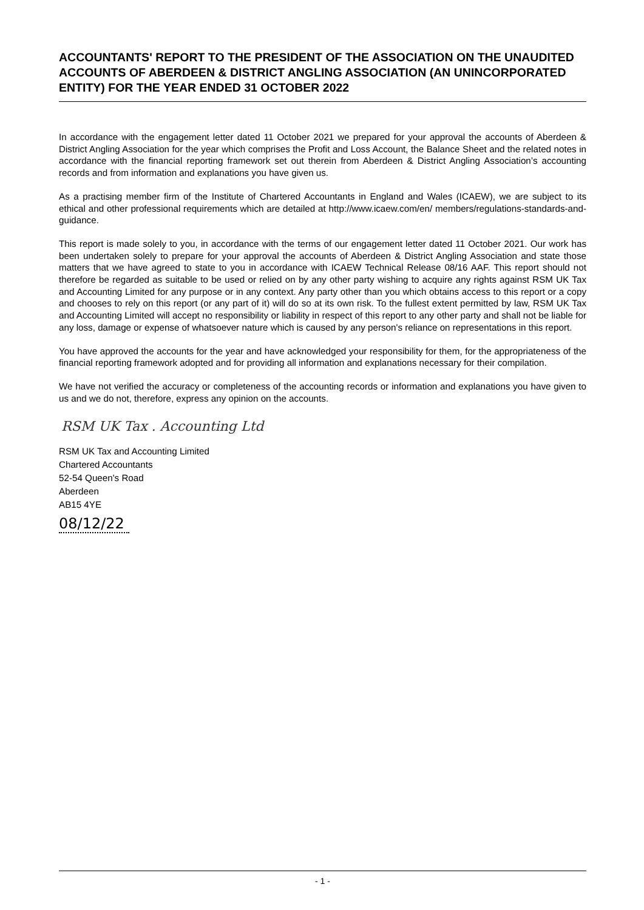ACCOUNTANTS' REPORT TO THE PRESIDENT OF THE ASSOCIATION ON THE UNAUDITED ACCOUNTS OF ABERDEEN & DISTRICT ANGLING ASSOCIATION (AN UNINCORPORATED ENTITY) FOR THE YEAR ENDED 31 OCTOBER 2022
In accordance with the engagement letter dated 11 October 2021 we prepared for your approval the accounts of Aberdeen & District Angling Association for the year which comprises the Profit and Loss Account, the Balance Sheet and the related notes in accordance with the financial reporting framework set out therein from Aberdeen & District Angling Association’s accounting records and from information and explanations you have given us.
As a practising member firm of the Institute of Chartered Accountants in England and Wales (ICAEW), we are subject to its ethical and other professional requirements which are detailed at http://www.icaew.com/en/ members/regulations-standards-and-guidance.
This report is made solely to you, in accordance with the terms of our engagement letter dated 11 October 2021. Our work has been undertaken solely to prepare for your approval the accounts of Aberdeen & District Angling Association and state those matters that we have agreed to state to you in accordance with ICAEW Technical Release 08/16 AAF. This report should not therefore be regarded as suitable to be used or relied on by any other party wishing to acquire any rights against RSM UK Tax and Accounting Limited for any purpose or in any context. Any party other than you which obtains access to this report or a copy and chooses to rely on this report (or any part of it) will do so at its own risk. To the fullest extent permitted by law, RSM UK Tax and Accounting Limited will accept no responsibility or liability in respect of this report to any other party and shall not be liable for any loss, damage or expense of whatsoever nature which is caused by any person's reliance on representations in this report.
You have approved the accounts for the year and have acknowledged your responsibility for them, for the appropriateness of the financial reporting framework adopted and for providing all information and explanations necessary for their compilation.
We have not verified the accuracy or completeness of the accounting records or information and explanations you have given to us and we do not, therefore, express any opinion on the accounts.
RSM UK Tax . Accounting Ltd
RSM UK Tax and Accounting Limited
Chartered Accountants
52-54 Queen's Road
Aberdeen
AB15 4YE
08/12/22
- 1 -